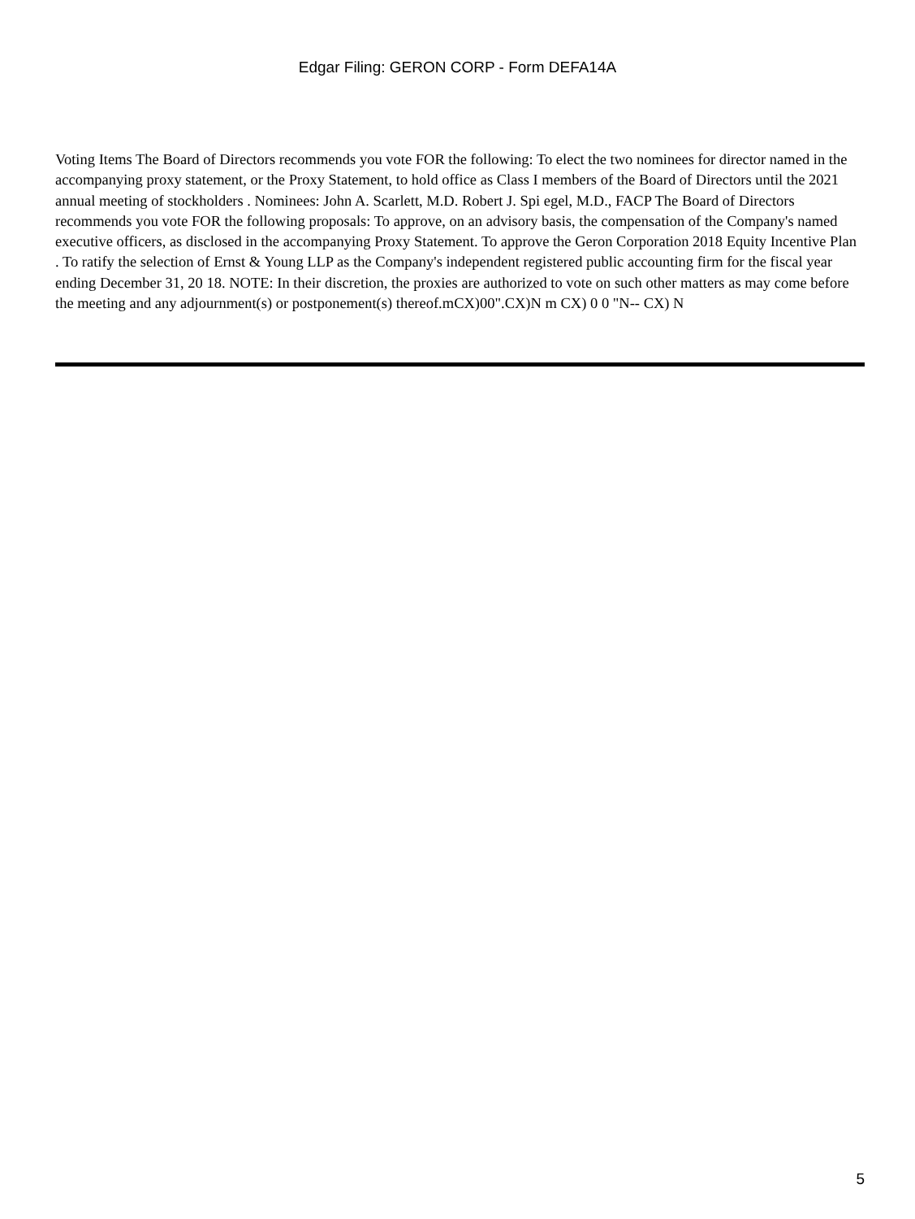Edgar Filing: GERON CORP - Form DEFA14A
Voting Items The Board of Directors recommends you vote FOR the following: To elect the two nominees for director named in the accompanying proxy statement, or the Proxy Statement, to hold office as Class I members of the Board of Directors until the 2021 annual meeting of stockholders . Nominees: John A. Scarlett, M.D. Robert J. Spi egel, M.D., FACP The Board of Directors recommends you vote FOR the following proposals: To approve, on an advisory basis, the compensation of the Company's named executive officers, as disclosed in the accompanying Proxy Statement. To approve the Geron Corporation 2018 Equity Incentive Plan . To ratify the selection of Ernst & Young LLP as the Company's independent registered public accounting firm for the fiscal year ending December 31, 20 18. NOTE: In their discretion, the proxies are authorized to vote on such other matters as may come before the meeting and any adjournment(s) or postponement(s) thereof.mCX)00".CX)N m CX) 0 0 "N-- CX) N
5